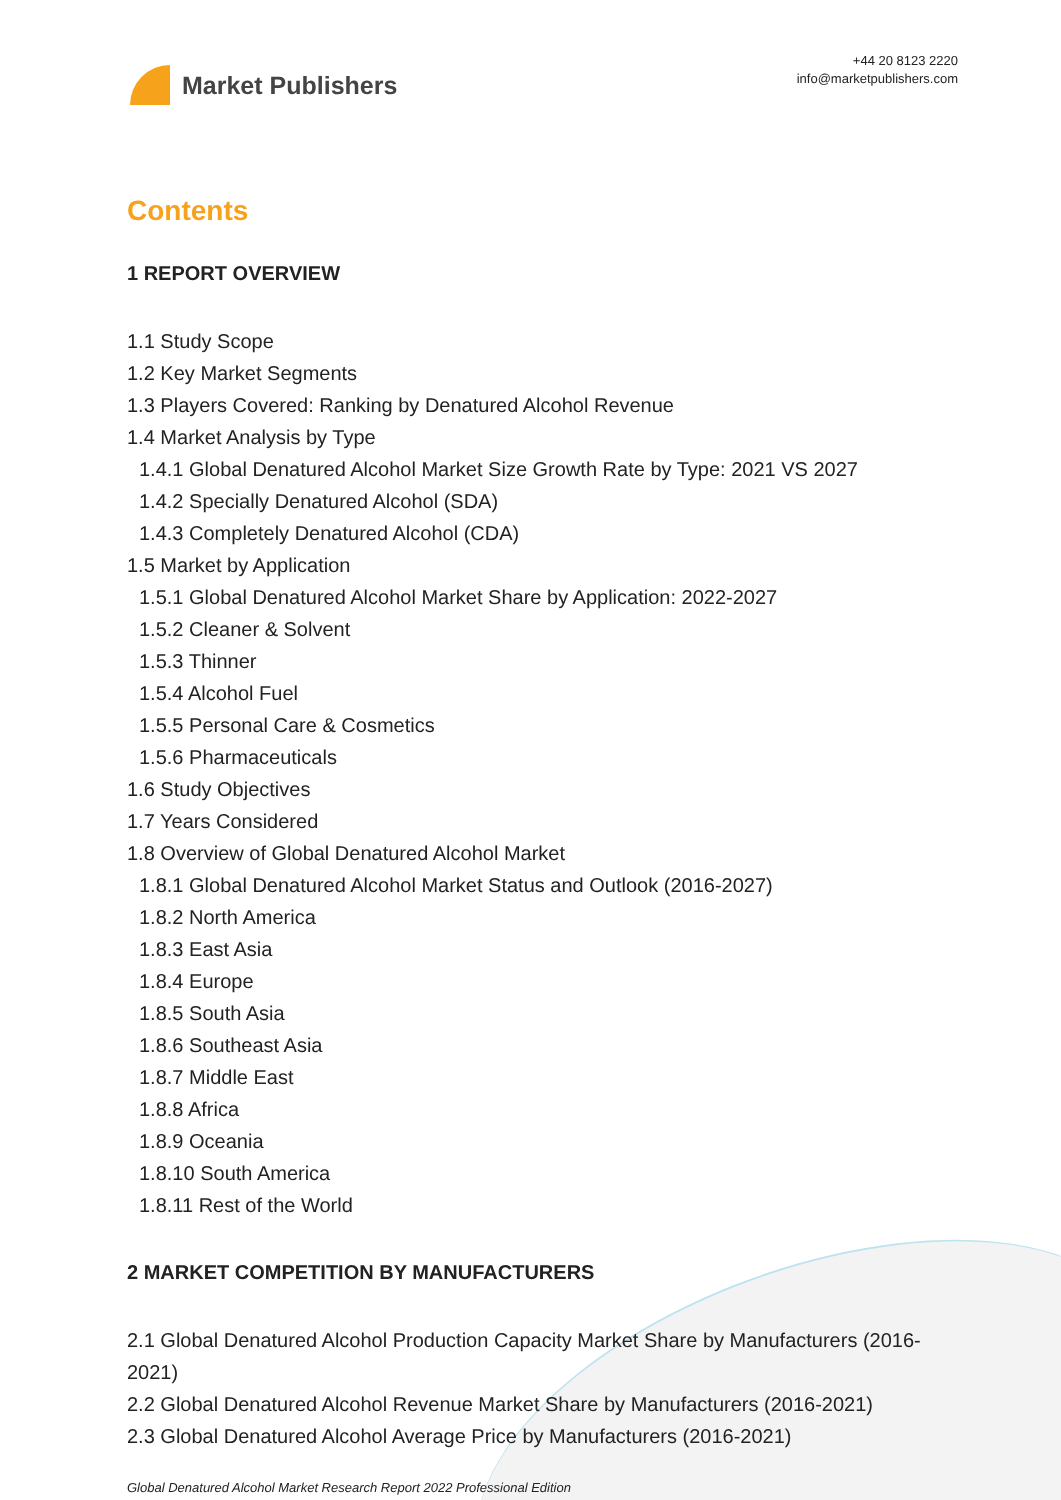Market Publishers
+44 20 8123 2220
info@marketpublishers.com
Contents
1 REPORT OVERVIEW
1.1 Study Scope
1.2 Key Market Segments
1.3 Players Covered: Ranking by Denatured Alcohol Revenue
1.4 Market Analysis by Type
1.4.1 Global Denatured Alcohol Market Size Growth Rate by Type: 2021 VS 2027
1.4.2 Specially Denatured Alcohol (SDA)
1.4.3 Completely Denatured Alcohol (CDA)
1.5 Market by Application
1.5.1 Global Denatured Alcohol Market Share by Application: 2022-2027
1.5.2 Cleaner & Solvent
1.5.3 Thinner
1.5.4 Alcohol Fuel
1.5.5 Personal Care & Cosmetics
1.5.6 Pharmaceuticals
1.6 Study Objectives
1.7 Years Considered
1.8 Overview of Global Denatured Alcohol Market
1.8.1 Global Denatured Alcohol Market Status and Outlook (2016-2027)
1.8.2 North America
1.8.3 East Asia
1.8.4 Europe
1.8.5 South Asia
1.8.6 Southeast Asia
1.8.7 Middle East
1.8.8 Africa
1.8.9 Oceania
1.8.10 South America
1.8.11 Rest of the World
2 MARKET COMPETITION BY MANUFACTURERS
2.1 Global Denatured Alcohol Production Capacity Market Share by Manufacturers (2016-2021)
2.2 Global Denatured Alcohol Revenue Market Share by Manufacturers (2016-2021)
2.3 Global Denatured Alcohol Average Price by Manufacturers (2016-2021)
Global Denatured Alcohol Market Research Report 2022 Professional Edition